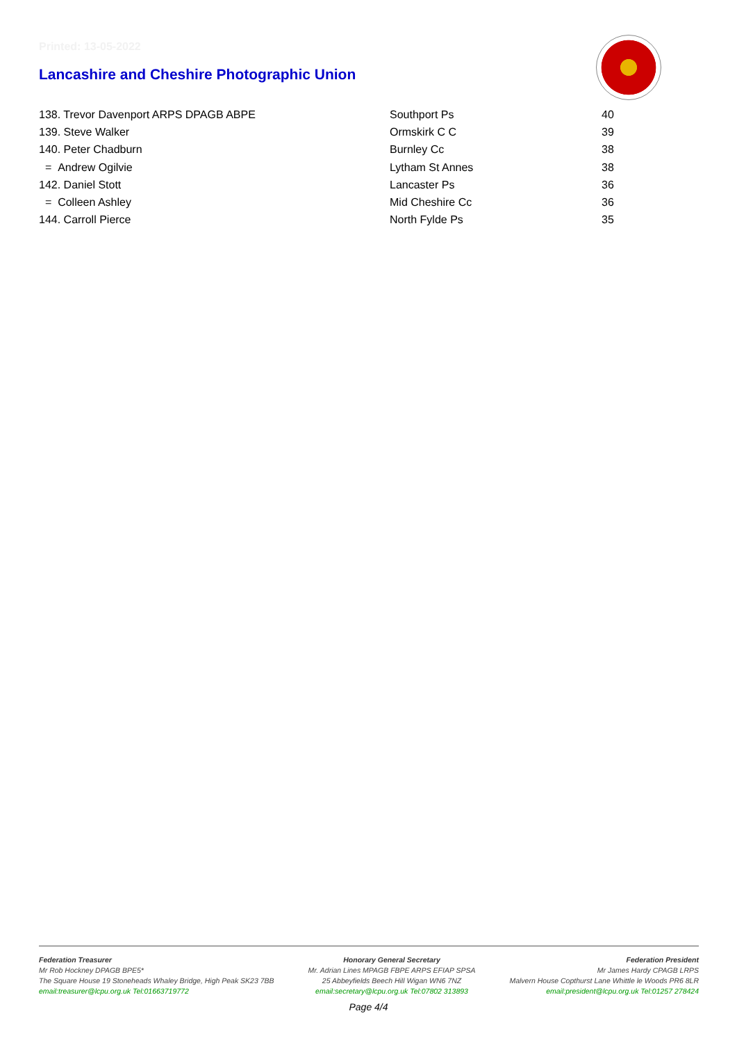Printed: 13-05-2022
Lancashire and Cheshire Photographic Union
| 138. Trevor Davenport ARPS DPAGB ABPE | Southport Ps | 40 |
| 139. Steve Walker | Ormskirk C C | 39 |
| 140. Peter Chadburn | Burnley Cc | 38 |
| = Andrew Ogilvie | Lytham St Annes | 38 |
| 142. Daniel Stott | Lancaster Ps | 36 |
| = Colleen Ashley | Mid Cheshire Cc | 36 |
| 144. Carroll Pierce | North Fylde Ps | 35 |
Federation Treasurer
Mr Rob Hockney DPAGB BPE5*
The Square House 19 Stoneheads Whaley Bridge, High Peak SK23 7BB
email:treasurer@lcpu.org.uk Tel:01663719772
Honorary General Secretary
Mr. Adrian Lines MPAGB FBPE ARPS EFIAP SPSA
25 Abbeyfields Beech Hill Wigan WN6 7NZ
email:secretary@lcpu.org.uk Tel:07802 313893
Federation President
Mr James Hardy CPAGB LRPS
Malvern House Copthurst Lane Whittle le Woods PR6 8LR
email:president@lcpu.org.uk Tel:01257 278424
Page 4/4